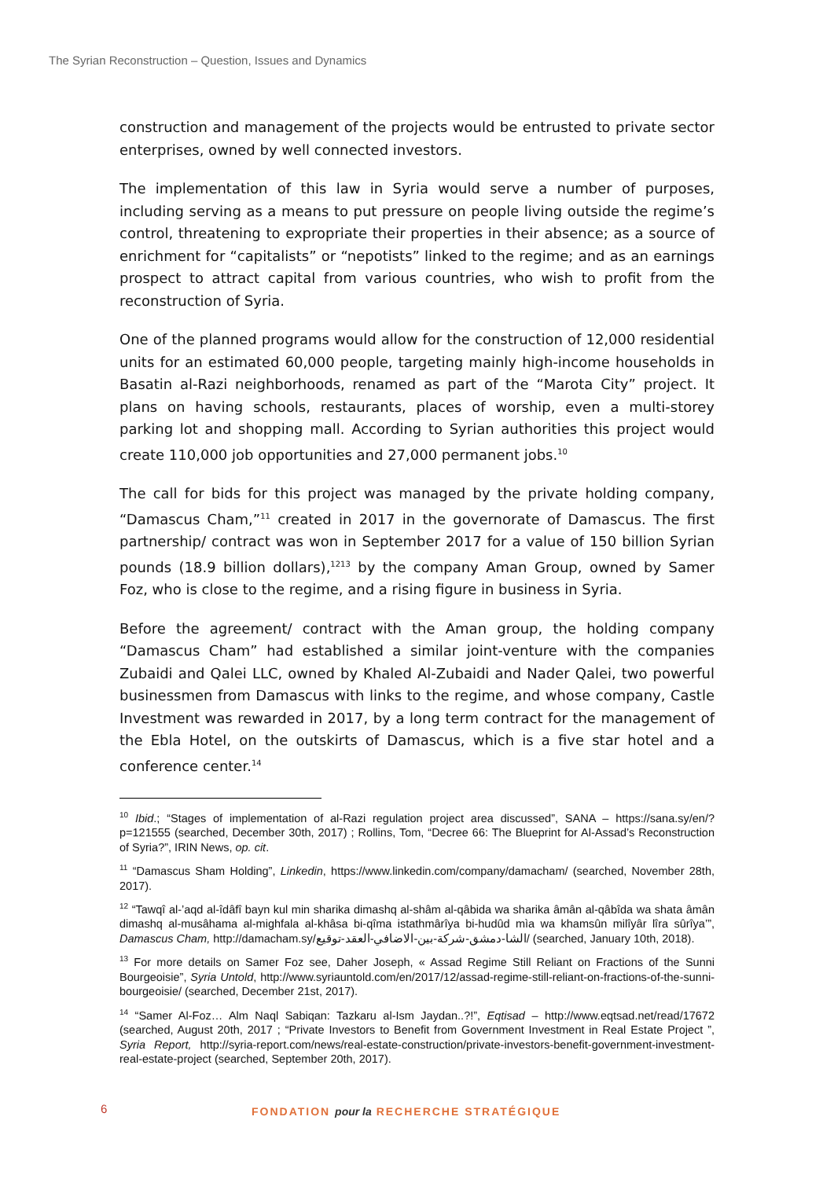The Syrian Reconstruction – Question, Issues and Dynamics
construction and management of the projects would be entrusted to private sector enterprises, owned by well connected investors.
The implementation of this law in Syria would serve a number of purposes, including serving as a means to put pressure on people living outside the regime’s control, threatening to expropriate their properties in their absence; as a source of enrichment for “capitalists” or “nepotists” linked to the regime; and as an earnings prospect to attract capital from various countries, who wish to profit from the reconstruction of Syria.
One of the planned programs would allow for the construction of 12,000 residential units for an estimated 60,000 people, targeting mainly high-income households in Basatin al-Razi neighborhoods, renamed as part of the “Marota City” project. It plans on having schools, restaurants, places of worship, even a multi-storey parking lot and shopping mall. According to Syrian authorities this project would create 110,000 job opportunities and 27,000 permanent jobs.<sup>10</sup>
The call for bids for this project was managed by the private holding company, “Damascus Cham,”<sup>11</sup> created in 2017 in the governorate of Damascus. The first partnership/ contract was won in September 2017 for a value of 150 billion Syrian pounds (18.9 billion dollars),<sup>1213</sup> by the company Aman Group, owned by Samer Foz, who is close to the regime, and a rising figure in business in Syria.
Before the agreement/ contract with the Aman group, the holding company “Damascus Cham” had established a similar joint-venture with the companies Zubaidi and Qalei LLC, owned by Khaled Al-Zubaidi and Nader Qalei, two powerful businessmen from Damascus with links to the regime, and whose company, Castle Investment was rewarded in 2017, by a long term contract for the management of the Ebla Hotel, on the outskirts of Damascus, which is a five star hotel and a conference center.<sup>14</sup>
<sup>10</sup> Ibid.; “Stages of implementation of al-Razi regulation project area discussed”, SANA – https://sana.sy/en/?p=121555 (searched, December 30th, 2017) ; Rollins, Tom, “Decree 66: The Blueprint for Al-Assad’s Reconstruction of Syria?”, IRIN News, op. cit.
<sup>11</sup> “Damascus Sham Holding”, Linkedin, https://www.linkedin.com/company/damacham/ (searched, November 28th, 2017).
<sup>12</sup> “Tawqî al-’aqd al-îdâfî bayn kul min sharika dimashq al-shâm al-qâbida wa sharika âmân al-qâbîda wa shata âmân dimashq al-musâhama al-mighfala al-khâsa bi-qîma istathmârîya bi-hudûd mìa wa khamsûn milîyâr lîra sûrîya’”, Damascus Cham, http://damacham.sy/الشا-دمشق-شركة-بين-الاضافي-العقد-توقيع/ (searched, January 10th, 2018).
<sup>13</sup> For more details on Samer Foz see, Daher Joseph, « Assad Regime Still Reliant on Fractions of the Sunni Bourgeoisie”, Syria Untold, http://www.syriauntold.com/en/2017/12/assad-regime-still-reliant-on-fractions-of-the-sunni-bourgeoisie/ (searched, December 21st, 2017).
<sup>14</sup> “Samer Al-Foz… Alm Naql Sabiqan: Tazkaru al-Ism Jaydan..?!”, Eqtisad – http://www.eqtsad.net/read/17672 (searched, August 20th, 2017 ; “Private Investors to Benefit from Government Investment in Real Estate Project ”, Syria Report, http://syria-report.com/news/real-estate-construction/private-investors-benefit-government-investment-real-estate-project (searched, September 20th, 2017).
6 FONDATION pour la RECHERCHE STRATÉGIQUE